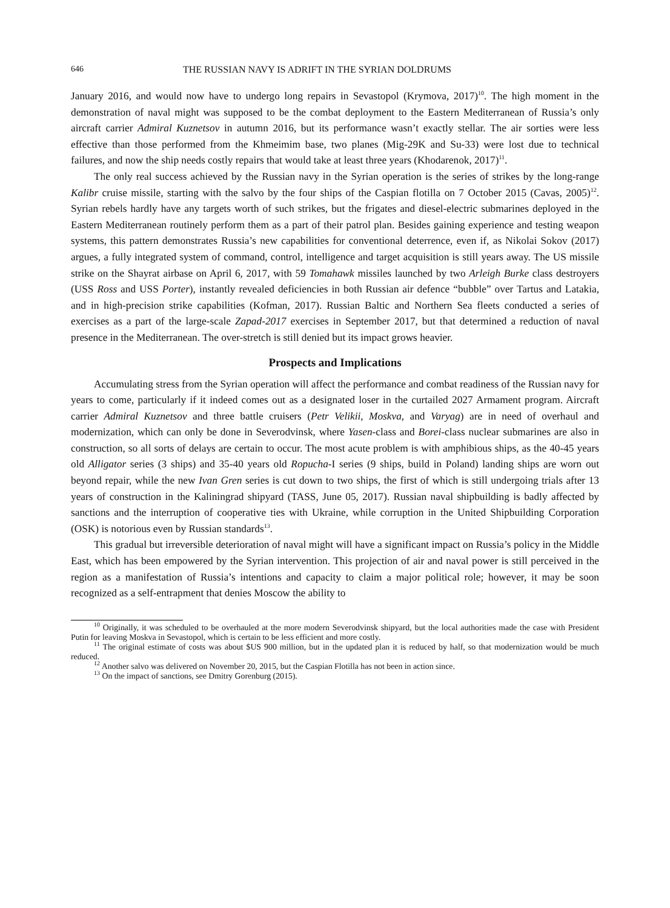646 THE RUSSIAN NAVY IS ADRIFT IN THE SYRIAN DOLDRUMS
January 2016, and would now have to undergo long repairs in Sevastopol (Krymova, 2017)<sup>10</sup>. The high moment in the demonstration of naval might was supposed to be the combat deployment to the Eastern Mediterranean of Russia’s only aircraft carrier Admiral Kuznetsov in autumn 2016, but its performance wasn’t exactly stellar. The air sorties were less effective than those performed from the Khmeimim base, two planes (Mig-29K and Su-33) were lost due to technical failures, and now the ship needs costly repairs that would take at least three years (Khodarenok, 2017)<sup>11</sup>.
The only real success achieved by the Russian navy in the Syrian operation is the series of strikes by the long-range Kalibr cruise missile, starting with the salvo by the four ships of the Caspian flotilla on 7 October 2015 (Cavas, 2005)<sup>12</sup>. Syrian rebels hardly have any targets worth of such strikes, but the frigates and diesel-electric submarines deployed in the Eastern Mediterranean routinely perform them as a part of their patrol plan. Besides gaining experience and testing weapon systems, this pattern demonstrates Russia’s new capabilities for conventional deterrence, even if, as Nikolai Sokov (2017) argues, a fully integrated system of command, control, intelligence and target acquisition is still years away. The US missile strike on the Shayrat airbase on April 6, 2017, with 59 Tomahawk missiles launched by two Arleigh Burke class destroyers (USS Ross and USS Porter), instantly revealed deficiencies in both Russian air defence “bubble” over Tartus and Latakia, and in high-precision strike capabilities (Kofman, 2017). Russian Baltic and Northern Sea fleets conducted a series of exercises as a part of the large-scale Zapad-2017 exercises in September 2017, but that determined a reduction of naval presence in the Mediterranean. The over-stretch is still denied but its impact grows heavier.
Prospects and Implications
Accumulating stress from the Syrian operation will affect the performance and combat readiness of the Russian navy for years to come, particularly if it indeed comes out as a designated loser in the curtailed 2027 Armament program. Aircraft carrier Admiral Kuznetsov and three battle cruisers (Petr Velikii, Moskva, and Varyag) are in need of overhaul and modernization, which can only be done in Severodvinsk, where Yasen-class and Borei-class nuclear submarines are also in construction, so all sorts of delays are certain to occur. The most acute problem is with amphibious ships, as the 40-45 years old Alligator series (3 ships) and 35-40 years old Ropucha-I series (9 ships, build in Poland) landing ships are worn out beyond repair, while the new Ivan Gren series is cut down to two ships, the first of which is still undergoing trials after 13 years of construction in the Kaliningrad shipyard (TASS, June 05, 2017). Russian naval shipbuilding is badly affected by sanctions and the interruption of cooperative ties with Ukraine, while corruption in the United Shipbuilding Corporation (OSK) is notorious even by Russian standards<sup>13</sup>.
This gradual but irreversible deterioration of naval might will have a significant impact on Russia’s policy in the Middle East, which has been empowered by the Syrian intervention. This projection of air and naval power is still perceived in the region as a manifestation of Russia’s intentions and capacity to claim a major political role; however, it may be soon recognized as a self-entrapment that denies Moscow the ability to
<sup>10</sup> Originally, it was scheduled to be overhauled at the more modern Severodvinsk shipyard, but the local authorities made the case with President Putin for leaving Moskva in Sevastopol, which is certain to be less efficient and more costly.
<sup>11</sup> The original estimate of costs was about $US 900 million, but in the updated plan it is reduced by half, so that modernization would be much reduced.
<sup>12</sup> Another salvo was delivered on November 20, 2015, but the Caspian Flotilla has not been in action since.
<sup>13</sup> On the impact of sanctions, see Dmitry Gorenburg (2015).